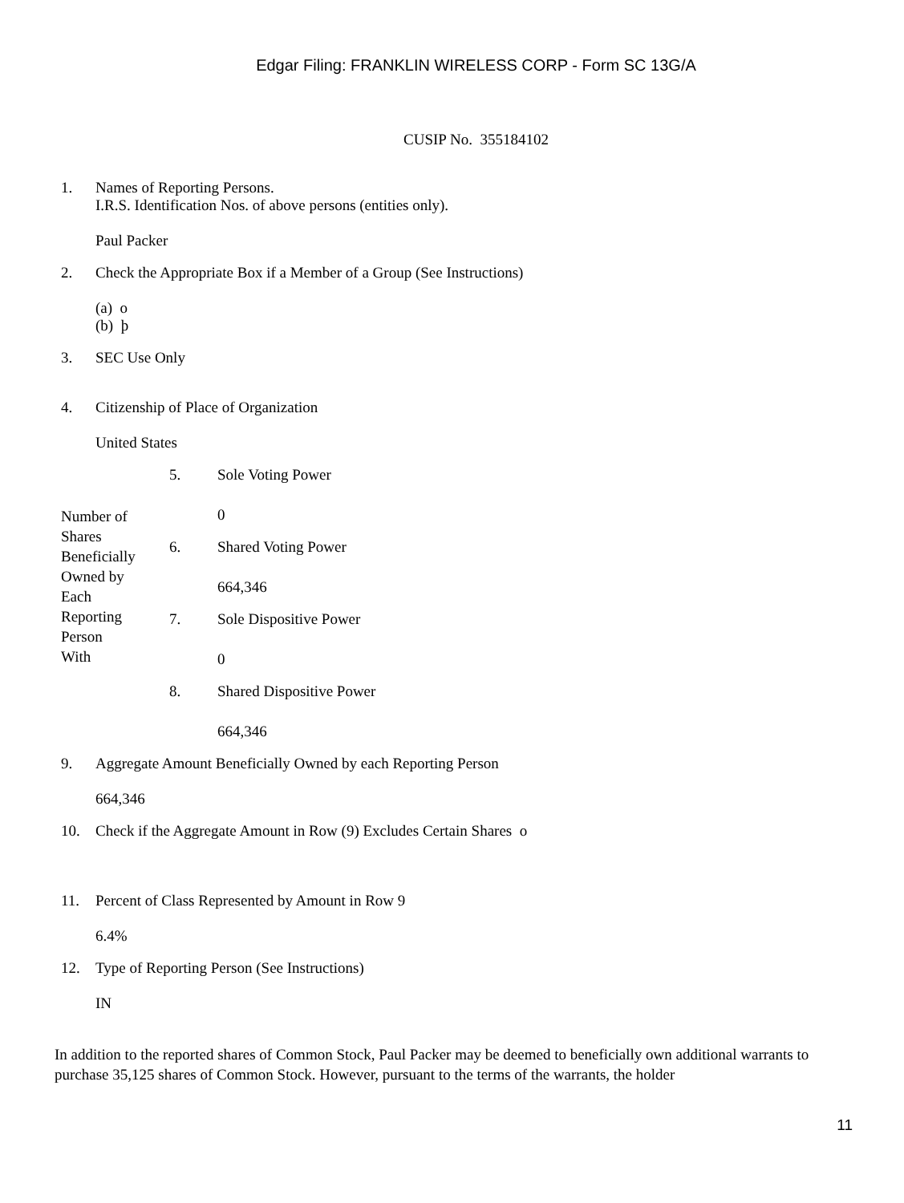Edgar Filing: FRANKLIN WIRELESS CORP - Form SC 13G/A
CUSIP No. 355184102
1. Names of Reporting Persons.
I.R.S. Identification Nos. of above persons (entities only).
Paul Packer
2. Check the Appropriate Box if a Member of a Group (See Instructions)
(a) o
(b) þ
3. SEC Use Only
4. Citizenship of Place of Organization
United States
| | 5. | Sole Voting Power |
| Number of Shares Beneficially Owned by Each Reporting Person With | | 0 |
| | 6. | Shared Voting Power |
| | | 664,346 |
| | 7. | Sole Dispositive Power |
| | | 0 |
| | 8. | Shared Dispositive Power |
| | | 664,346 |
9. Aggregate Amount Beneficially Owned by each Reporting Person
664,346
10. Check if the Aggregate Amount in Row (9) Excludes Certain Shares o
11. Percent of Class Represented by Amount in Row 9
6.4%
12. Type of Reporting Person (See Instructions)
IN
In addition to the reported shares of Common Stock, Paul Packer may be deemed to beneficially own additional warrants to purchase 35,125 shares of Common Stock. However, pursuant to the terms of the warrants, the holder
11